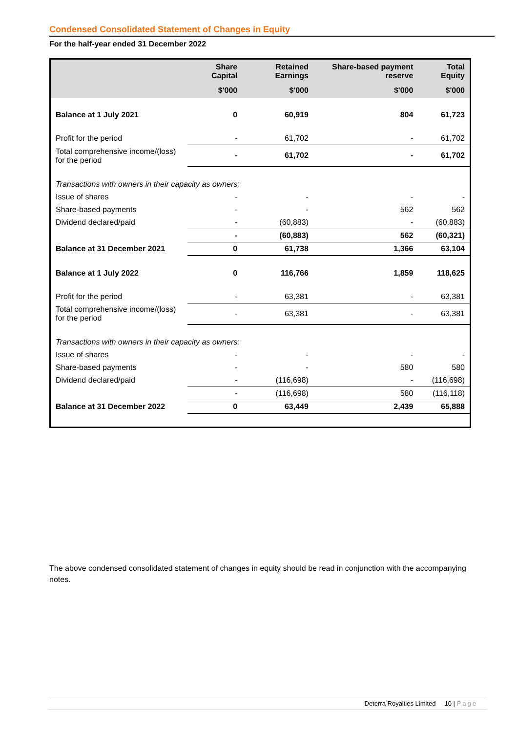Condensed Consolidated Statement of Changes in Equity
For the half-year ended 31 December 2022
| | Share Capital | Retained Earnings | Share-based payment reserve | Total Equity |
| --- | --- | --- | --- | --- |
| | $'000 | $'000 | $'000 | $'000 |
| Balance at 1 July 2021 | 0 | 60,919 | 804 | 61,723 |
| Profit for the period | - | 61,702 | - | 61,702 |
| Total comprehensive income/(loss) for the period | - | 61,702 | - | 61,702 |
| Transactions with owners in their capacity as owners: | | | | |
| Issue of shares | - | - | - | - |
| Share-based payments | - | - | 562 | 562 |
| Dividend declared/paid | - | (60,883) | - | (60,883) |
| | - | (60,883) | 562 | (60,321) |
| Balance at 31 December 2021 | 0 | 61,738 | 1,366 | 63,104 |
| Balance at 1 July 2022 | 0 | 116,766 | 1,859 | 118,625 |
| Profit for the period | - | 63,381 | - | 63,381 |
| Total comprehensive income/(loss) for the period | - | 63,381 | - | 63,381 |
| Transactions with owners in their capacity as owners: | | | | |
| Issue of shares | - | - | - | - |
| Share-based payments | - | - | 580 | 580 |
| Dividend declared/paid | - | (116,698) | - | (116,698) |
| | - | (116,698) | 580 | (116,118) |
| Balance at 31 December 2022 | 0 | 63,449 | 2,439 | 65,888 |
The above condensed consolidated statement of changes in equity should be read in conjunction with the accompanying notes.
Deterra Royalties Limited 10 | Page